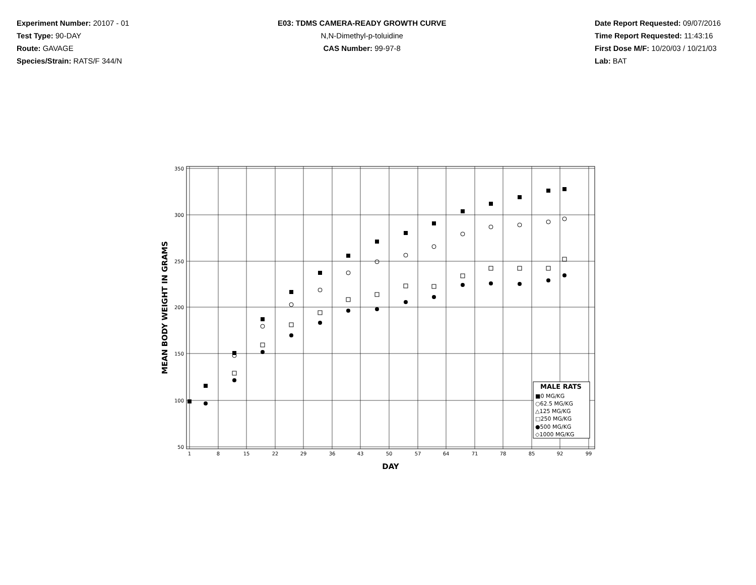Experiment Number: 20107 - 01
Test Type: 90-DAY
Route: GAVAGE
Species/Strain: RATS/F 344/N
E03: TDMS CAMERA-READY GROWTH CURVE
N,N-Dimethyl-p-toluidine
CAS Number: 99-97-8
Date Report Requested: 09/07/2016
Time Report Requested: 11:43:16
First Dose M/F: 10/20/03 / 10/21/03
Lab: BAT
350
300
250
200
150
100
50
1
8
15
22
29
36
43
50
57
64
71
78
85
92
99
DAY
MEAN BODY WEIGHT IN GRAMS
MALE RATS
■0 MG/KG
○62.5 MG/KG
△125 MG/KG
□250 MG/KG
●500 MG/KG
◇1000 MG/KG